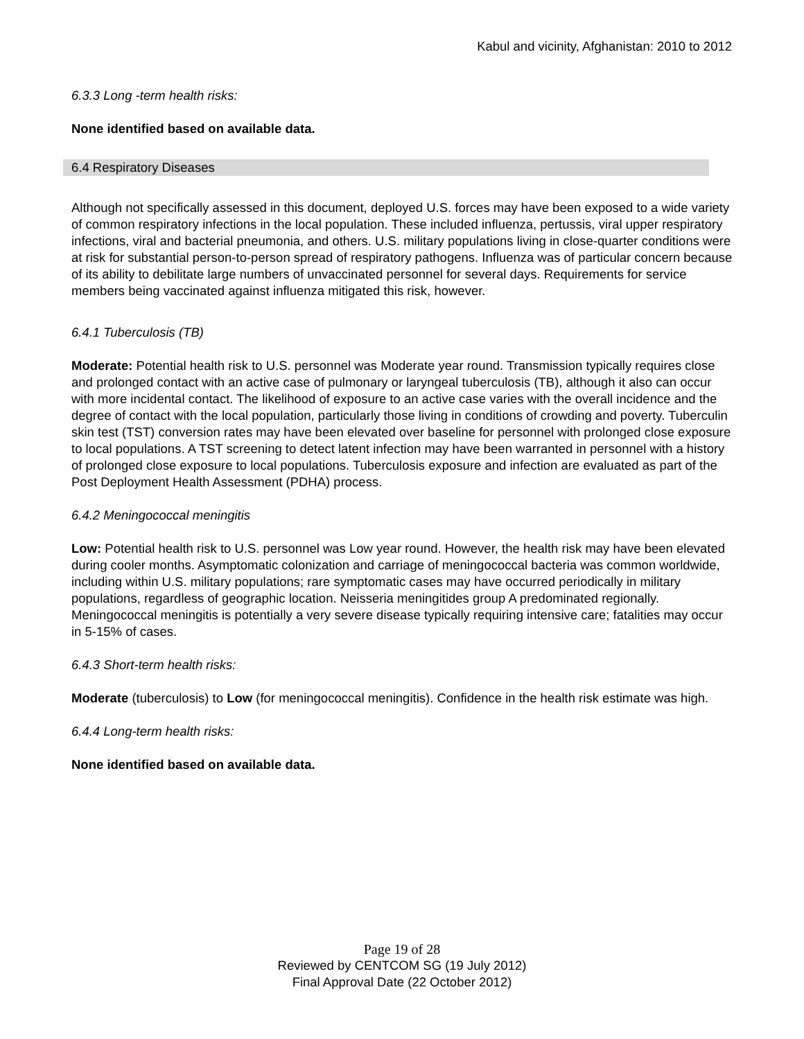Kabul and vicinity, Afghanistan: 2010 to 2012
6.3.3 Long -term health risks:
None identified based on available data.
6.4 Respiratory Diseases
Although not specifically assessed in this document, deployed U.S. forces may have been exposed to a wide variety of common respiratory infections in the local population. These included influenza, pertussis, viral upper respiratory infections, viral and bacterial pneumonia, and others. U.S. military populations living in close-quarter conditions were at risk for substantial person-to-person spread of respiratory pathogens. Influenza was of particular concern because of its ability to debilitate large numbers of unvaccinated personnel for several days. Requirements for service members being vaccinated against influenza mitigated this risk, however.
6.4.1 Tuberculosis (TB)
Moderate: Potential health risk to U.S. personnel was Moderate year round. Transmission typically requires close and prolonged contact with an active case of pulmonary or laryngeal tuberculosis (TB), although it also can occur with more incidental contact. The likelihood of exposure to an active case varies with the overall incidence and the degree of contact with the local population, particularly those living in conditions of crowding and poverty. Tuberculin skin test (TST) conversion rates may have been elevated over baseline for personnel with prolonged close exposure to local populations. A TST screening to detect latent infection may have been warranted in personnel with a history of prolonged close exposure to local populations. Tuberculosis exposure and infection are evaluated as part of the Post Deployment Health Assessment (PDHA) process.
6.4.2 Meningococcal meningitis
Low: Potential health risk to U.S. personnel was Low year round. However, the health risk may have been elevated during cooler months. Asymptomatic colonization and carriage of meningococcal bacteria was common worldwide, including within U.S. military populations; rare symptomatic cases may have occurred periodically in military populations, regardless of geographic location. Neisseria meningitides group A predominated regionally. Meningococcal meningitis is potentially a very severe disease typically requiring intensive care; fatalities may occur in 5-15% of cases.
6.4.3 Short-term health risks:
Moderate (tuberculosis) to Low (for meningococcal meningitis). Confidence in the health risk estimate was high.
6.4.4 Long-term health risks:
None identified based on available data.
Page 19 of 28
Reviewed by CENTCOM SG (19 July 2012)
Final Approval Date (22 October 2012)